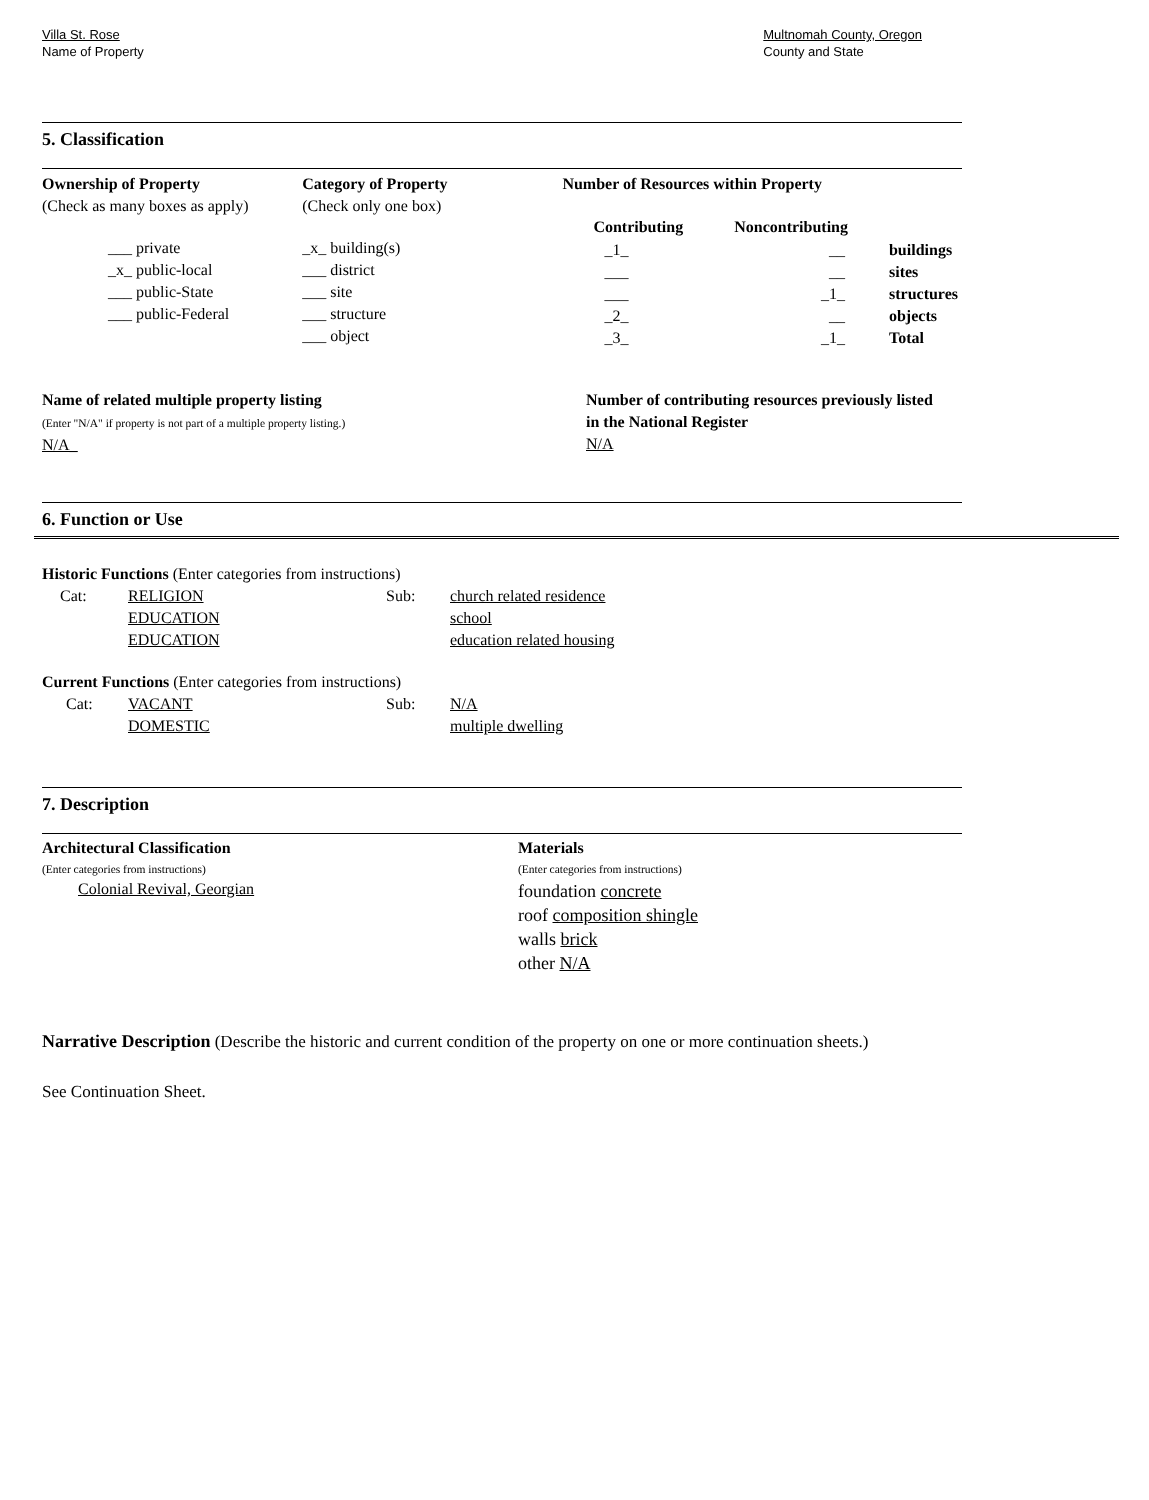Villa St. Rose
Name of Property
Multnomah County, Oregon
County and State
5. Classification
Ownership of Property
(Check as many boxes as apply)
___ private
_x_ public-local
___ public-State
___ public-Federal
Category of Property
(Check only one box)
_x_ building(s)
___ district
___ site
___ structure
___ object
Number of Resources within Property
| Contributing | Noncontributing | |
| --- | --- | --- |
| _1_ | __ | buildings |
| ___ | __ | sites |
| ___ | _1_ | structures |
| _2_ | __ | objects |
| _3_ | _1_ | Total |
Name of related multiple property listing
(Enter "N/A" if property is not part of a multiple property listing.)
N/A_
Number of contributing resources previously listed
in the National Register
N/A
6. Function or Use
Historic Functions (Enter categories from instructions)
| Cat: | RELIGION EDUCATION EDUCATION | Sub: | church related residence school education related housing |
Current Functions (Enter categories from instructions)
| Cat: | VACANT DOMESTIC | Sub: | N/A multiple dwelling |
7. Description
Architectural Classification
(Enter categories from instructions)
Colonial Revival, Georgian
Materials
(Enter categories from instructions)
foundation concrete
roof composition shingle
walls brick
other N/A
Narrative Description (Describe the historic and current condition of the property on one or more continuation sheets.)
See Continuation Sheet.